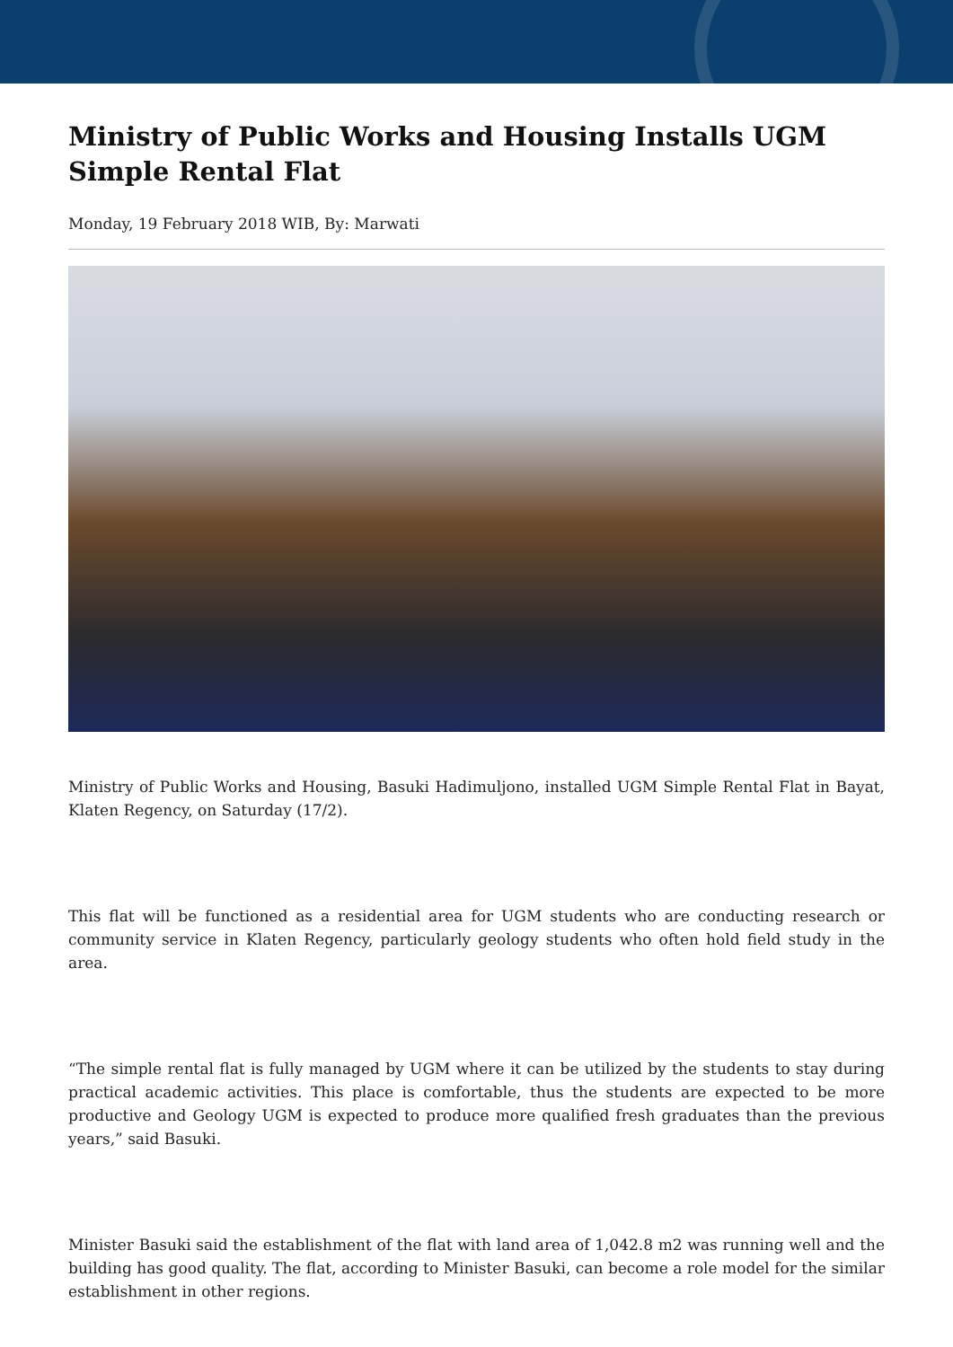Ministry of Public Works and Housing Installs UGM Simple Rental Flat
Monday, 19 February 2018 WIB, By: Marwati
Ministry of Public Works and Housing, Basuki Hadimuljono, installed UGM Simple Rental Flat in Bayat, Klaten Regency, on Saturday (17/2).
This flat will be functioned as a residential area for UGM students who are conducting research or community service in Klaten Regency, particularly geology students who often hold field study in the area.
“The simple rental flat is fully managed by UGM where it can be utilized by the students to stay during practical academic activities. This place is comfortable, thus the students are expected to be more productive and Geology UGM is expected to produce more qualified fresh graduates than the previous years,” said Basuki.
Minister Basuki said the establishment of the flat with land area of 1,042.8 m2 was running well and the building has good quality. The flat, according to Minister Basuki, can become a role model for the similar establishment in other regions.